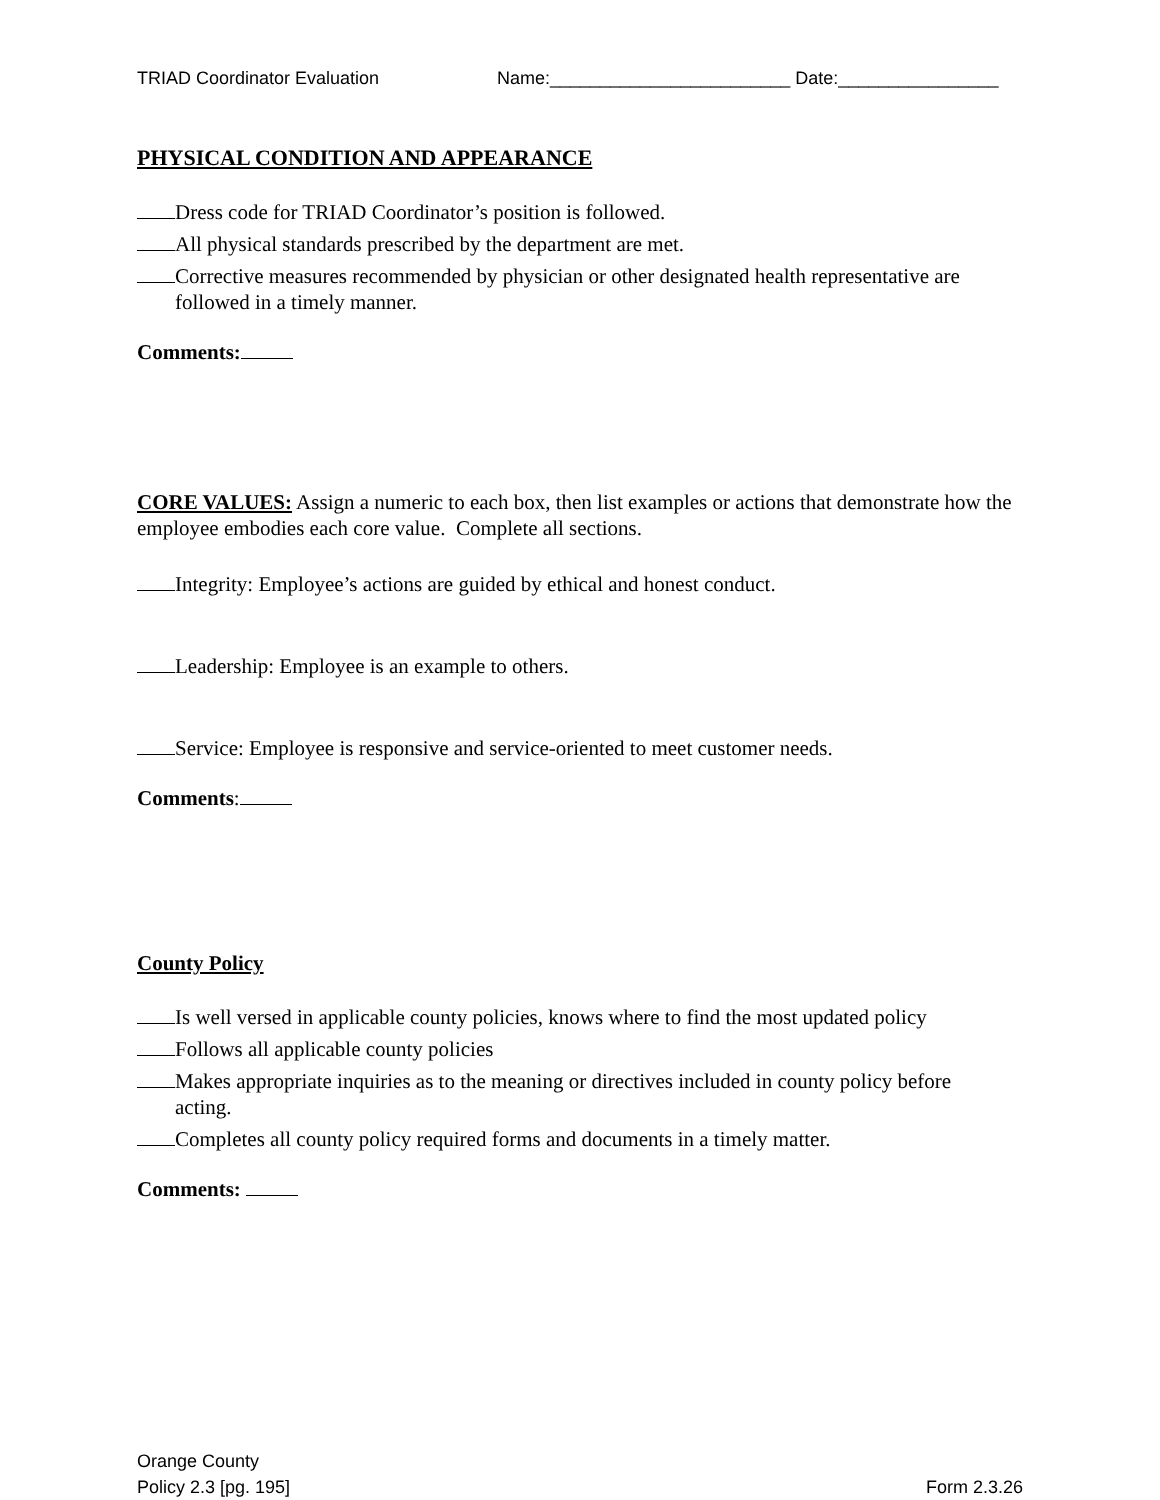TRIAD Coordinator Evaluation Name:________________________ Date:________________
PHYSICAL CONDITION AND APPEARANCE
Dress code for TRIAD Coordinator’s position is followed.
All physical standards prescribed by the department are met.
Corrective measures recommended by physician or other designated health representative are followed in a timely manner.
Comments:
CORE VALUES: Assign a numeric to each box, then list examples or actions that demonstrate how the employee embodies each core value. Complete all sections.
Integrity: Employee’s actions are guided by ethical and honest conduct.
Leadership: Employee is an example to others.
Service: Employee is responsive and service-oriented to meet customer needs.
Comments:
County Policy
Is well versed in applicable county policies, knows where to find the most updated policy
Follows all applicable county policies
Makes appropriate inquiries as to the meaning or directives included in county policy before acting.
Completes all county policy required forms and documents in a timely matter.
Comments:
Orange County
Policy 2.3 [pg. 195]
Form 2.3.26